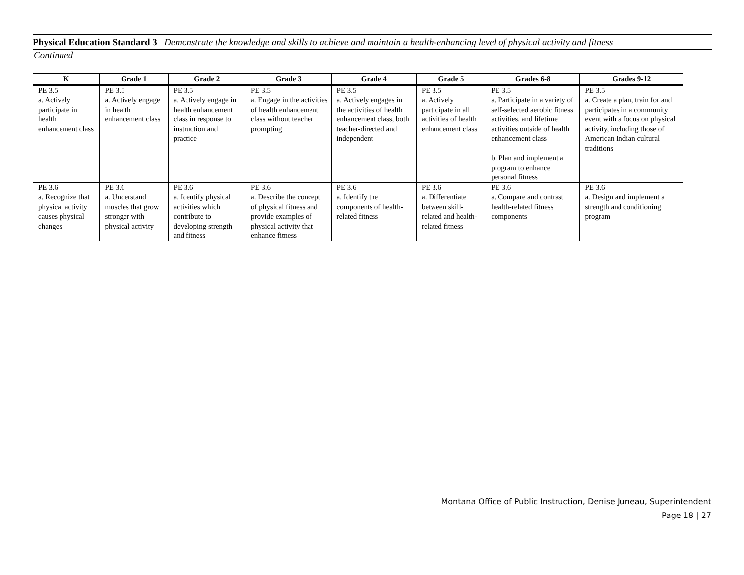Physical Education Standard 3 Demonstrate the knowledge and skills to achieve and maintain a health-enhancing level of physical activity and fitness
Continued
| K | Grade 1 | Grade 2 | Grade 3 | Grade 4 | Grade 5 | Grades 6-8 | Grades 9-12 |
| --- | --- | --- | --- | --- | --- | --- | --- |
| PE 3.5 a. Actively participate in health enhancement class | PE 3.5 a. Actively engage in health enhancement class | PE 3.5 a. Actively engage in health enhancement class in response to instruction and practice | PE 3.5 a. Engage in the activities of health enhancement class without teacher prompting | PE 3.5 a. Actively engages in the activities of health enhancement class, both teacher-directed and independent | PE 3.5 a. Actively participate in all activities of health enhancement class | PE 3.5 a. Participate in a variety of self-selected aerobic fitness activities, and lifetime activities outside of health enhancement class b. Plan and implement a program to enhance personal fitness | PE 3.5 a. Create a plan, train for and participates in a community event with a focus on physical activity, including those of American Indian cultural traditions |
| PE 3.6 a. Recognize that physical activity causes physical changes | PE 3.6 a. Understand muscles that grow stronger with physical activity | PE 3.6 a. Identify physical activities which contribute to developing strength and fitness | PE 3.6 a. Describe the concept of physical fitness and provide examples of physical activity that enhance fitness | PE 3.6 a. Identify the components of health-related fitness | PE 3.6 a. Differentiate between skill-related and health-related fitness | PE 3.6 a. Compare and contrast health-related fitness components | PE 3.6 a. Design and implement a strength and conditioning program |
Montana Office of Public Instruction, Denise Juneau, Superintendent
Page 18 | 27